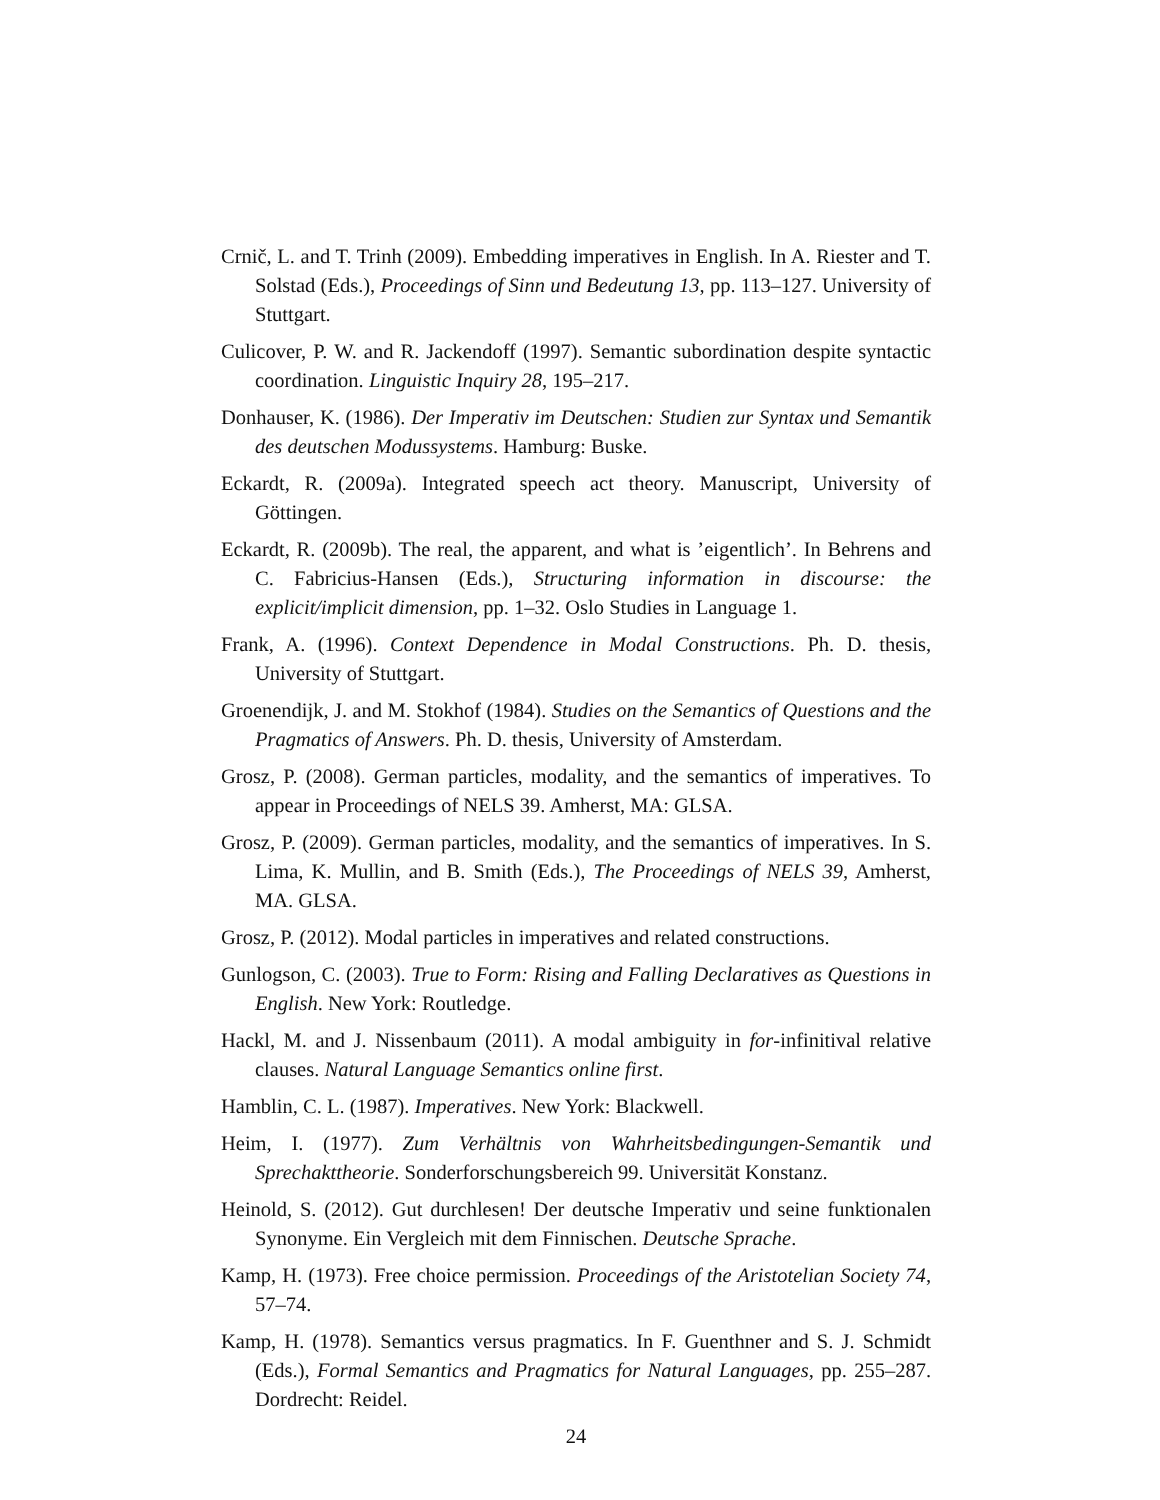Crnič, L. and T. Trinh (2009). Embedding imperatives in English. In A. Riester and T. Solstad (Eds.), Proceedings of Sinn und Bedeutung 13, pp. 113–127. University of Stuttgart.
Culicover, P. W. and R. Jackendoff (1997). Semantic subordination despite syntactic coordination. Linguistic Inquiry 28, 195–217.
Donhauser, K. (1986). Der Imperativ im Deutschen: Studien zur Syntax und Semantik des deutschen Modussystems. Hamburg: Buske.
Eckardt, R. (2009a). Integrated speech act theory. Manuscript, University of Göttingen.
Eckardt, R. (2009b). The real, the apparent, and what is ’eigentlich’. In Behrens and C. Fabricius-Hansen (Eds.), Structuring information in discourse: the explicit/implicit dimension, pp. 1–32. Oslo Studies in Language 1.
Frank, A. (1996). Context Dependence in Modal Constructions. Ph. D. thesis, University of Stuttgart.
Groenendijk, J. and M. Stokhof (1984). Studies on the Semantics of Questions and the Pragmatics of Answers. Ph. D. thesis, University of Amsterdam.
Grosz, P. (2008). German particles, modality, and the semantics of imperatives. To appear in Proceedings of NELS 39. Amherst, MA: GLSA.
Grosz, P. (2009). German particles, modality, and the semantics of imperatives. In S. Lima, K. Mullin, and B. Smith (Eds.), The Proceedings of NELS 39, Amherst, MA. GLSA.
Grosz, P. (2012). Modal particles in imperatives and related constructions.
Gunlogson, C. (2003). True to Form: Rising and Falling Declaratives as Questions in English. New York: Routledge.
Hackl, M. and J. Nissenbaum (2011). A modal ambiguity in for-infinitival relative clauses. Natural Language Semantics online first.
Hamblin, C. L. (1987). Imperatives. New York: Blackwell.
Heim, I. (1977). Zum Verhältnis von Wahrheitsbedingungen-Semantik und Sprechakttheorie. Sonderforschungsbereich 99. Universität Konstanz.
Heinold, S. (2012). Gut durchlesen! Der deutsche Imperativ und seine funktionalen Synonyme. Ein Vergleich mit dem Finnischen. Deutsche Sprache.
Kamp, H. (1973). Free choice permission. Proceedings of the Aristotelian Society 74, 57–74.
Kamp, H. (1978). Semantics versus pragmatics. In F. Guenthner and S. J. Schmidt (Eds.), Formal Semantics and Pragmatics for Natural Languages, pp. 255–287. Dordrecht: Reidel.
24